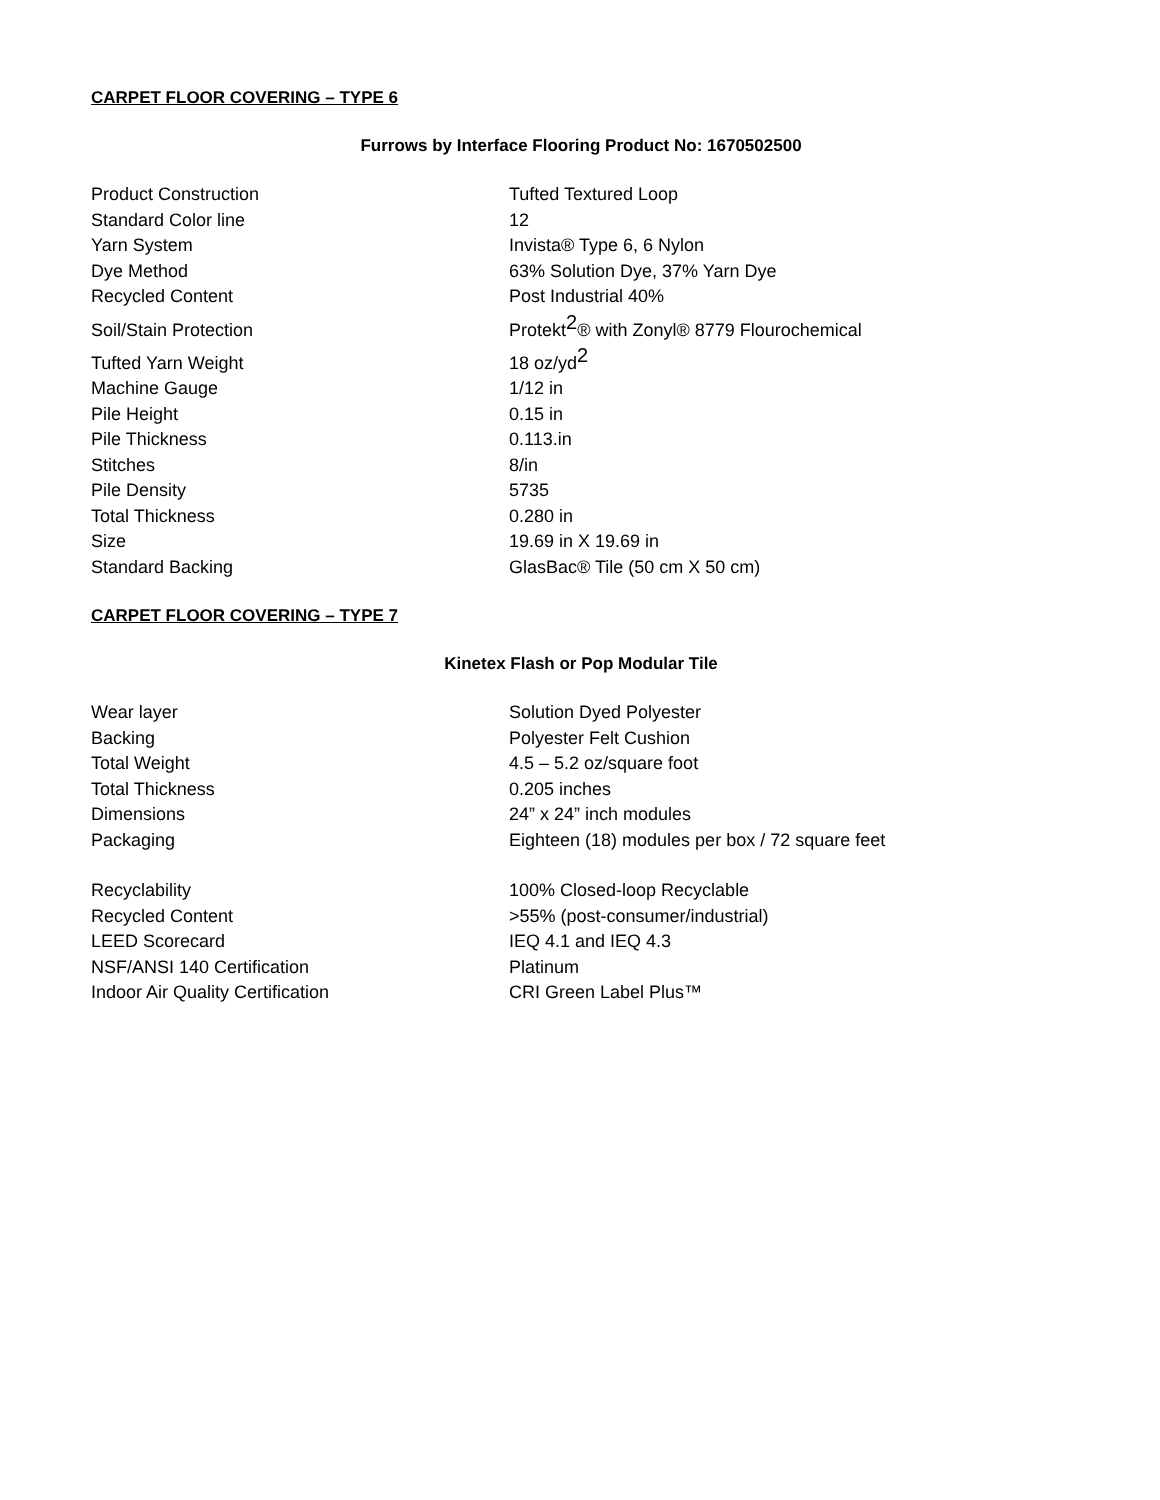CARPET FLOOR COVERING – TYPE 6
Furrows by Interface Flooring Product No: 1670502500
| Product Construction | Tufted Textured Loop |
| Standard Color line | 12 |
| Yarn System | Invista® Type 6, 6 Nylon |
| Dye Method | 63% Solution Dye, 37% Yarn Dye |
| Recycled Content | Post Industrial 40% |
| Soil/Stain Protection | Protekt<sup>2</sup>® with Zonyl® 8779 Flourochemical |
| Tufted Yarn Weight | 18 oz/yd<sup>2</sup> |
| Machine Gauge | 1/12 in |
| Pile Height | 0.15 in |
| Pile Thickness | 0.113.in |
| Stitches | 8/in |
| Pile Density | 5735 |
| Total Thickness | 0.280 in |
| Size | 19.69 in X 19.69 in |
| Standard Backing | GlasBac® Tile (50 cm X 50 cm) |
CARPET FLOOR COVERING – TYPE 7
Kinetex Flash or Pop Modular Tile
| Wear layer | Solution Dyed Polyester |
| Backing | Polyester Felt Cushion |
| Total Weight | 4.5 – 5.2 oz/square foot |
| Total Thickness | 0.205 inches |
| Dimensions | 24” x 24” inch modules |
| Packaging | Eighteen (18) modules per box / 72 square feet |
| Recyclability | 100% Closed-loop Recyclable |
| Recycled Content | >55% (post-consumer/industrial) |
| LEED Scorecard | IEQ 4.1 and IEQ 4.3 |
| NSF/ANSI 140 Certification | Platinum |
| Indoor Air Quality Certification | CRI Green Label Plus™ |